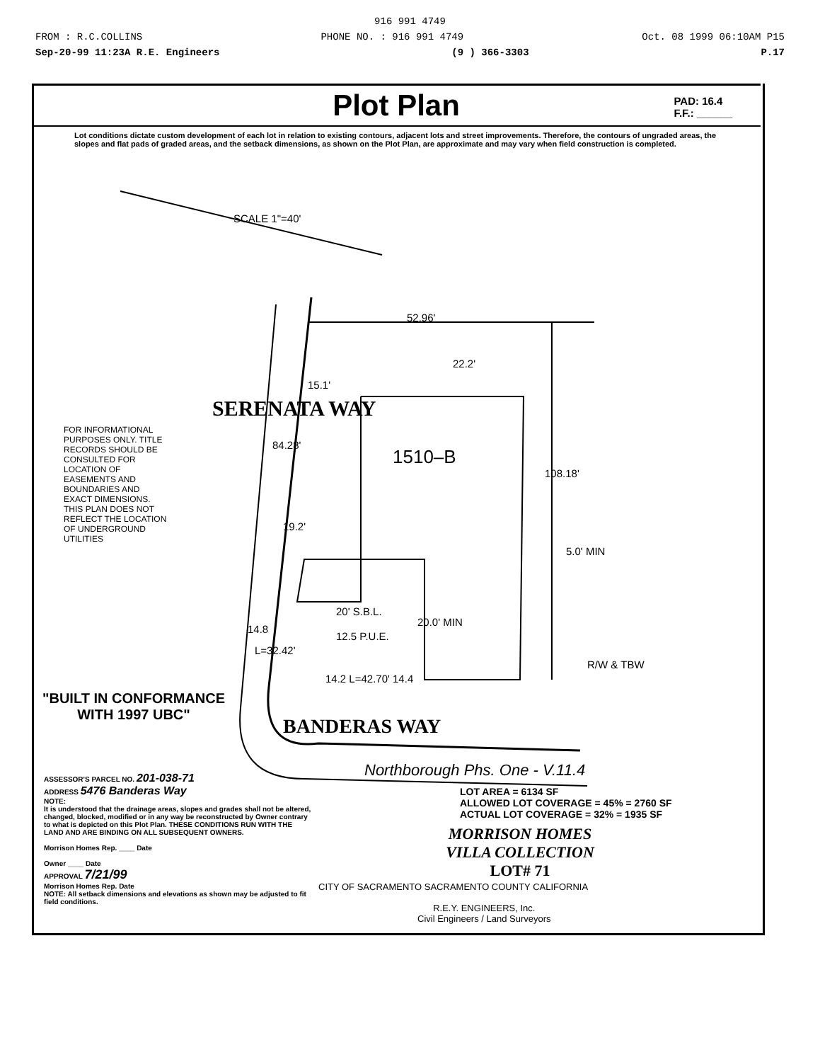916 991 4749
FROM : R.C.COLLINS PHONE NO. : 916 991 4749 Oct. 08 1999 06:10AM P15
Sep-20-99 11:23A R.E. Engineers (9 ) 366-3303 P.17
Plot Plan
PAD: 16.4
F.F.: ______
Lot conditions dictate custom development of each lot in relation to existing contours, adjacent lots and street improvements. Therefore, the contours of ungraded areas, the slopes and flat pads of graded areas, and the setback dimensions, as shown on the Plot Plan, are approximate and may vary when field construction is completed.
52.96'
15.1'
22.2'
SERENATA WAY
1510–B
84.28'
108.18'
19.2'
5.0' MIN
20' S.B.L.
12.5 P.U.E.
20.0' MIN
14.8
L=32.42'
R/W & TBW
14.2 L=42.70' 14.4
SCALE 1"=40'
FOR INFORMATIONAL PURPOSES ONLY. TITLE RECORDS SHOULD BE CONSULTED FOR LOCATION OF EASEMENTS AND BOUNDARIES AND EXACT DIMENSIONS. THIS PLAN DOES NOT REFLECT THE LOCATION OF UNDERGROUND UTILITIES
"BUILT IN CONFORMANCE
WITH 1997 UBC"
BANDERAS WAY
Northborough Phs. One - V.11.4
LOT AREA = 6134 SF
ALLOWED LOT COVERAGE = 45% = 2760 SF
ACTUAL LOT COVERAGE = 32% = 1935 SF
ASSESSOR'S PARCEL NO. 201-038-71
ADDRESS 5476 Banderas Way
NOTE:
It is understood that the drainage areas, slopes and grades shall not be altered, changed, blocked, modified or in any way be reconstructed by Owner contrary to what is depicted on this Plot Plan. THESE CONDITIONS RUN WITH THE LAND AND ARE BINDING ON ALL SUBSEQUENT OWNERS.
Morrison Homes Rep. ____ Date
Owner ____ Date
APPROVAL 7/21/99
Morrison Homes Rep. Date
NOTE: All setback dimensions and elevations as shown may be adjusted to fit field conditions.
MORRISON HOMES
VILLA COLLECTION
LOT# 71
CITY OF SACRAMENTO SACRAMENTO COUNTY CALIFORNIA
R.E.Y. ENGINEERS, Inc.
Civil Engineers / Land Surveyors